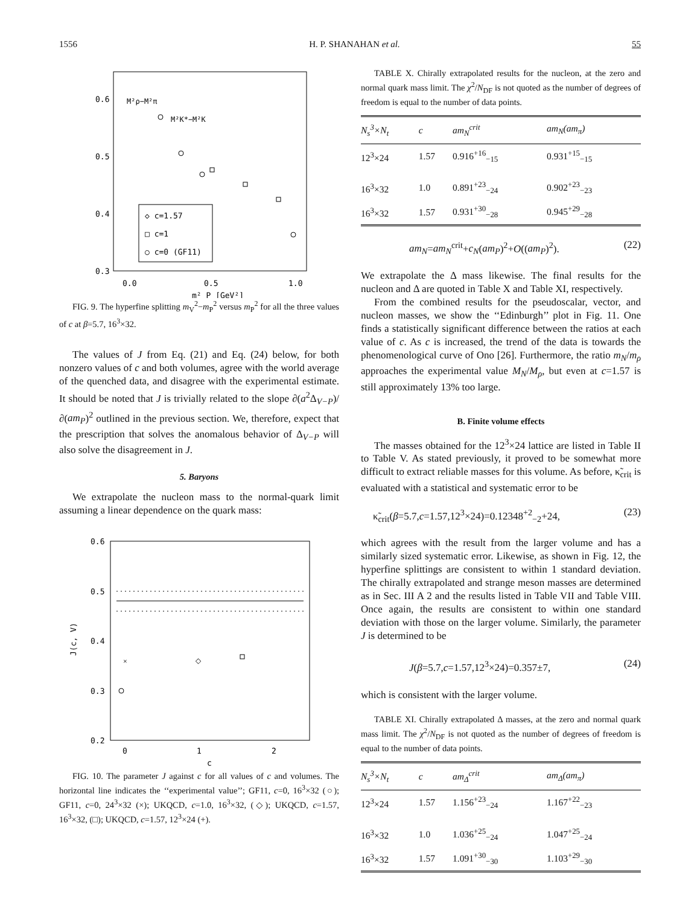1556 H. P. SHANAHAN et al. 55
0.6
0.5
0.4
0.3
0.0
0.5
1.0
m²_P [GeV²]
M²ρ−M²π
M²K*−M²K
◇ c=1.57
□ c=1
○ c=0 (GF11)
FIG. 9. The hyperfine splitting m<sub>V</sub><sup>2</sup>−m<sub>P</sub><sup>2</sup> versus m<sub>P</sub><sup>2</sup> for all the three values of c at β=5.7, 16<sup>3</sup>×32.
The values of J from Eq. (21) and Eq. (24) below, for both nonzero values of c and both volumes, agree with the world average of the quenched data, and disagree with the experimental estimate. It should be noted that J is trivially related to the slope ∂(a<sup>2</sup>Δ<sub>V−P</sub>)/∂(am<sub>P</sub>)<sup>2</sup> outlined in the previous section. We, therefore, expect that the prescription that solves the anomalous behavior of Δ<sub>V−P</sub> will also solve the disagreement in J.
5. Baryons
We extrapolate the nucleon mass to the normal-quark limit assuming a linear dependence on the quark mass:
0.6
0.5
0.4
0.3
0.2
0
1
2
c
J(c, V)
×
◇
FIG. 10. The parameter J against c for all values of c and volumes. The horizontal line indicates the ‘‘experimental value’’; GF11, c=0, 16<sup>3</sup>×32 (○); GF11, c=0, 24<sup>3</sup>×32 (×); UKQCD, c=1.0, 16<sup>3</sup>×32, (◇); UKQCD, c=1.57, 16<sup>3</sup>×32, (□); UKQCD, c=1.57, 12<sup>3</sup>×24 (+).
TABLE X. Chirally extrapolated results for the nucleon, at the zero and normal quark mass limit. The χ<sup>2</sup>/N<sub>DF</sub> is not quoted as the number of degrees of freedom is equal to the number of data points.
| N<sub>s</sub><sup>3</sup>× N<sub>t</sub> | c | am<sub>N</sub><sup>crit</sup> | am<sub>N</sub>(am<sub>π</sub>) |
| --- | --- | --- | --- |
| 12<sup>3</sup>×24 | 1.57 | 0.916<sup>+16</sup><sub>−15</sub> | 0.931<sup>+15</sup><sub>−15</sub> |
| 16<sup>3</sup>×32 | 1.0 | 0.891<sup>+23</sup><sub>−24</sub> | 0.902<sup>+23</sup><sub>−23</sub> |
| 16<sup>3</sup>×32 | 1.57 | 0.931<sup>+30</sup><sub>−28</sub> | 0.945<sup>+29</sup><sub>−28</sub> |
am<sub>N</sub>=am<sub>N</sub><sup>crit</sup>+c<sub>N</sub>(am<sub>P</sub>)<sup>2</sup>+O((am<sub>P</sub>)<sup>2</sup>). (22)
We extrapolate the Δ mass likewise. The final results for the nucleon and Δ are quoted in Table X and Table XI, respectively.
From the combined results for the pseudoscalar, vector, and nucleon masses, we show the ‘‘Edinburgh’’ plot in Fig. 11. One finds a statistically significant difference between the ratios at each value of c. As c is increased, the trend of the data is towards the phenomenological curve of Ono [26]. Furthermore, the ratio m<sub>N</sub>/m<sub>ρ</sub> approaches the experimental value M<sub>N</sub>/M<sub>ρ</sub>, but even at c=1.57 is still approximately 13% too large.
B. Finite volume effects
The masses obtained for the 12<sup>3</sup>×24 lattice are listed in Table II to Table V. As stated previously, it proved to be somewhat more difficult to extract reliable masses for this volume. As before, κ̃<sub>crit</sub> is evaluated with a statistical and systematic error to be
κ̃<sub>crit</sub>(β=5.7,c=1.57,12<sup>3</sup>×24)=0.12348<sup>+2</sup><sub>−2</sub>+24, (23)
which agrees with the result from the larger volume and has a similarly sized systematic error. Likewise, as shown in Fig. 12, the hyperfine splittings are consistent to within 1 standard deviation. The chirally extrapolated and strange meson masses are determined as in Sec. III A 2 and the results listed in Table VII and Table VIII. Once again, the results are consistent to within one standard deviation with those on the larger volume. Similarly, the parameter J is determined to be
J(β=5.7,c=1.57,12<sup>3</sup>×24)=0.357±7, (24)
which is consistent with the larger volume.
TABLE XI. Chirally extrapolated Δ masses, at the zero and normal quark mass limit. The χ<sup>2</sup>/N<sub>DF</sub> is not quoted as the number of degrees of freedom is equal to the number of data points.
| N<sub>s</sub><sup>3</sup>× N<sub>t</sub> | c | am<sub>Δ</sub><sup>crit</sup> | am<sub>Δ</sub>(am<sub>π</sub>) |
| --- | --- | --- | --- |
| 12<sup>3</sup>×24 | 1.57 | 1.156<sup>+23</sup><sub>−24</sub> | 1.167<sup>+22</sup><sub>−23</sub> |
| 16<sup>3</sup>×32 | 1.0 | 1.036<sup>+25</sup><sub>−24</sub> | 1.047<sup>+25</sup><sub>−24</sub> |
| 16<sup>3</sup>×32 | 1.57 | 1.091<sup>+30</sup><sub>−30</sub> | 1.103<sup>+29</sup><sub>−30</sub> |